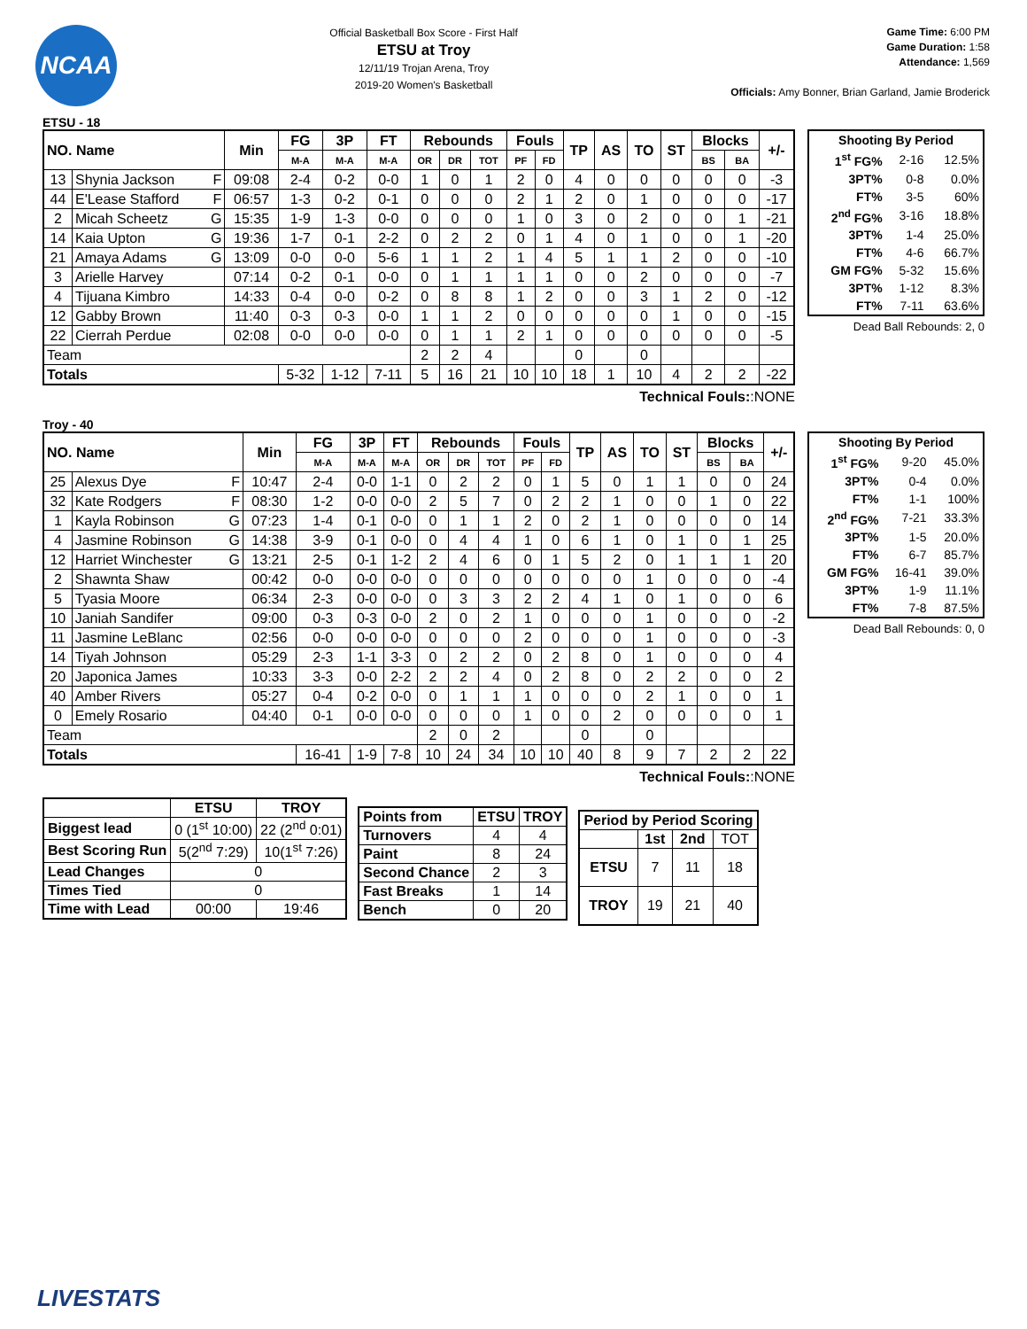NCAA
Official Basketball Box Score - First Half
ETSU at Troy
12/11/19 Trojan Arena, Troy
2019-20 Women's Basketball
Game Time: 6:00 PM
Game Duration: 1:58
Attendance: 1,569
Officials: Amy Bonner, Brian Garland, Jamie Broderick
ETSU - 18
| NO. Name | | Min | FG | 3P | FT | Rebounds | | | Fouls | | TP | AS | TO | ST | Blocks | | +/- |
| --- | --- | --- | --- | --- | --- | --- | --- | --- | --- | --- | --- | --- | --- | --- | --- | --- | --- |
| | | | M-A | M-A | M-A | OR | DR | TOT | PF | FD | | | | | BS | BA | |
| 13 | Shynia Jackson F | 09:08 | 2-4 | 0-2 | 0-0 | 1 | 0 | 1 | 2 | 0 | 4 | 0 | 0 | 0 | 0 | 0 | -3 |
| 44 | E'Lease Stafford F | 06:57 | 1-3 | 0-2 | 0-1 | 0 | 0 | 0 | 2 | 1 | 2 | 0 | 1 | 0 | 0 | 0 | -17 |
| 2 | Micah Scheetz G | 15:35 | 1-9 | 1-3 | 0-0 | 0 | 0 | 0 | 1 | 0 | 3 | 0 | 2 | 0 | 0 | 1 | -21 |
| 14 | Kaia Upton G | 19:36 | 1-7 | 0-1 | 2-2 | 0 | 2 | 2 | 0 | 1 | 4 | 0 | 1 | 0 | 0 | 1 | -20 |
| 21 | Amaya Adams G | 13:09 | 0-0 | 0-0 | 5-6 | 1 | 1 | 2 | 1 | 4 | 5 | 1 | 1 | 2 | 0 | 0 | -10 |
| 3 | Arielle Harvey | 07:14 | 0-2 | 0-1 | 0-0 | 0 | 1 | 1 | 1 | 1 | 0 | 0 | 2 | 0 | 0 | 0 | -7 |
| 4 | Tijuana Kimbro | 14:33 | 0-4 | 0-0 | 0-2 | 0 | 8 | 8 | 1 | 2 | 0 | 0 | 3 | 1 | 2 | 0 | -12 |
| 12 | Gabby Brown | 11:40 | 0-3 | 0-3 | 0-0 | 1 | 1 | 2 | 0 | 0 | 0 | 0 | 0 | 1 | 0 | 0 | -15 |
| 22 | Cierrah Perdue | 02:08 | 0-0 | 0-0 | 0-0 | 0 | 1 | 1 | 2 | 1 | 0 | 0 | 0 | 0 | 0 | 0 | -5 |
| Team | | | | | | 2 | 2 | 4 | | | 0 | | 0 | | | | |
| Totals | | | 5-32 | 1-12 | 7-11 | 5 | 16 | 21 | 10 | 10 | 18 | 1 | 10 | 4 | 2 | 2 | -22 |
Technical Fouls::NONE
| Shooting By Period | | |
| --- | --- | --- |
| 1<sup>st</sup> FG% | 2-16 | 12.5% |
| 3PT% | 0-8 | 0.0% |
| FT% | 3-5 | 60% |
| 2<sup>nd</sup> FG% | 3-16 | 18.8% |
| 3PT% | 1-4 | 25.0% |
| FT% | 4-6 | 66.7% |
| GM FG% | 5-32 | 15.6% |
| 3PT% | 1-12 | 8.3% |
| FT% | 7-11 | 63.6% |
Dead Ball Rebounds: 2, 0
Troy - 40
| NO. Name | | Min | FG | 3P | FT | Rebounds | | | Fouls | | TP | AS | TO | ST | Blocks | | +/- |
| --- | --- | --- | --- | --- | --- | --- | --- | --- | --- | --- | --- | --- | --- | --- | --- | --- | --- |
| | | | M-A | M-A | M-A | OR | DR | TOT | PF | FD | | | | | BS | BA | |
| 25 | Alexus Dye F | 10:47 | 2-4 | 0-0 | 1-1 | 0 | 2 | 2 | 0 | 1 | 5 | 0 | 1 | 1 | 0 | 0 | 24 |
| 32 | Kate Rodgers F | 08:30 | 1-2 | 0-0 | 0-0 | 2 | 5 | 7 | 0 | 2 | 2 | 1 | 0 | 0 | 1 | 0 | 22 |
| 1 | Kayla Robinson G | 07:23 | 1-4 | 0-1 | 0-0 | 0 | 1 | 1 | 2 | 0 | 2 | 1 | 0 | 0 | 0 | 0 | 14 |
| 4 | Jasmine Robinson G | 14:38 | 3-9 | 0-1 | 0-0 | 0 | 4 | 4 | 1 | 0 | 6 | 1 | 0 | 1 | 0 | 1 | 25 |
| 12 | Harriet Winchester G | 13:21 | 2-5 | 0-1 | 1-2 | 2 | 4 | 6 | 0 | 1 | 5 | 2 | 0 | 1 | 1 | 1 | 20 |
| 2 | Shawnta Shaw | 00:42 | 0-0 | 0-0 | 0-0 | 0 | 0 | 0 | 0 | 0 | 0 | 0 | 1 | 0 | 0 | 0 | -4 |
| 5 | Tyasia Moore | 06:34 | 2-3 | 0-0 | 0-0 | 0 | 3 | 3 | 2 | 2 | 4 | 1 | 0 | 1 | 0 | 0 | 6 |
| 10 | Janiah Sandifer | 09:00 | 0-3 | 0-3 | 0-0 | 2 | 0 | 2 | 1 | 0 | 0 | 0 | 1 | 0 | 0 | 0 | -2 |
| 11 | Jasmine LeBlanc | 02:56 | 0-0 | 0-0 | 0-0 | 0 | 0 | 0 | 2 | 0 | 0 | 0 | 1 | 0 | 0 | 0 | -3 |
| 14 | Tiyah Johnson | 05:29 | 2-3 | 1-1 | 3-3 | 0 | 2 | 2 | 0 | 2 | 8 | 0 | 1 | 0 | 0 | 0 | 4 |
| 20 | Japonica James | 10:33 | 3-3 | 0-0 | 2-2 | 2 | 2 | 4 | 0 | 2 | 8 | 0 | 2 | 2 | 0 | 0 | 2 |
| 40 | Amber Rivers | 05:27 | 0-4 | 0-2 | 0-0 | 0 | 1 | 1 | 1 | 0 | 0 | 0 | 2 | 1 | 0 | 0 | 1 |
| 0 | Emely Rosario | 04:40 | 0-1 | 0-0 | 0-0 | 0 | 0 | 0 | 1 | 0 | 0 | 2 | 0 | 0 | 0 | 0 | 1 |
| Team | | | | | | 2 | 0 | 2 | | | 0 | | 0 | | | | |
| Totals | | | 16-41 | 1-9 | 7-8 | 10 | 24 | 34 | 10 | 10 | 40 | 8 | 9 | 7 | 2 | 2 | 22 |
Technical Fouls::NONE
| Shooting By Period | | |
| --- | --- | --- |
| 1<sup>st</sup> FG% | 9-20 | 45.0% |
| 3PT% | 0-4 | 0.0% |
| FT% | 1-1 | 100% |
| 2<sup>nd</sup> FG% | 7-21 | 33.3% |
| 3PT% | 1-5 | 20.0% |
| FT% | 6-7 | 85.7% |
| GM FG% | 16-41 | 39.0% |
| 3PT% | 1-9 | 11.1% |
| FT% | 7-8 | 87.5% |
Dead Ball Rebounds: 0, 0
| | ETSU | TROY |
| --- | --- | --- |
| Biggest lead | 0 (1<sup>st</sup> 10:00) | 22 (2<sup>nd</sup> 0:01) |
| Best Scoring Run | 5(2<sup>nd</sup> 7:29) | 10(1<sup>st</sup> 7:26) |
| Lead Changes | 0 | |
| Times Tied | 0 | |
| Time with Lead | 00:00 | 19:46 |
| Points from | ETSU | TROY |
| --- | --- | --- |
| Turnovers | 4 | 4 |
| Paint | 8 | 24 |
| Second Chance | 2 | 3 |
| Fast Breaks | 1 | 14 |
| Bench | 0 | 20 |
| Period by Period Scoring | | | |
| --- | --- | --- | --- |
| | 1st | 2nd | TOT |
| ETSU | 7 | 11 | 18 |
| TROY | 19 | 21 | 40 |
LIVESTATS